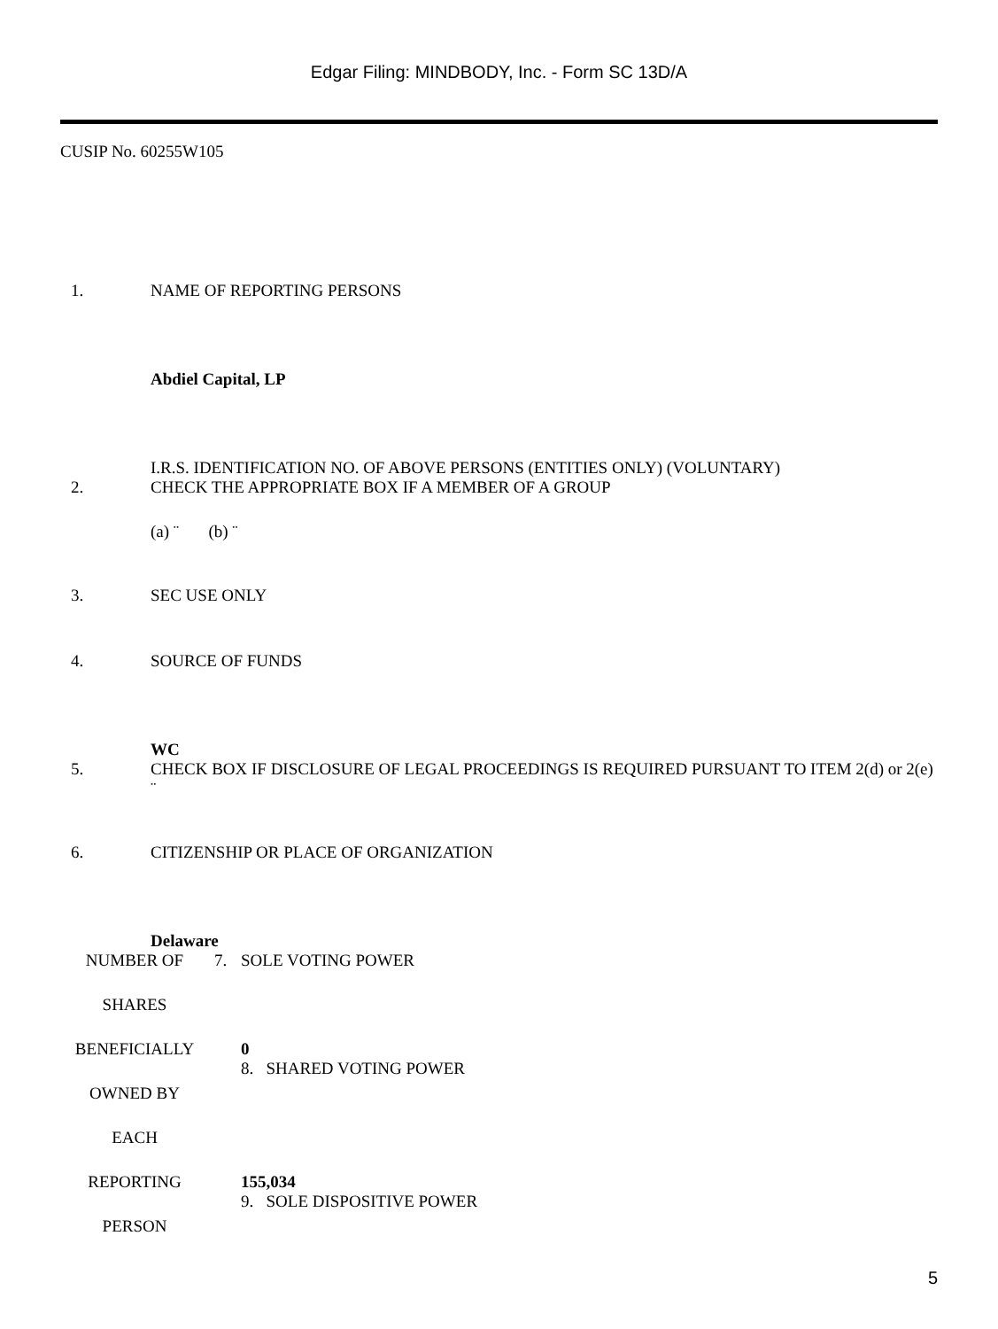Edgar Filing: MINDBODY, Inc. - Form SC 13D/A
CUSIP No. 60255W105
1. NAME OF REPORTING PERSONS
Abdiel Capital, LP
I.R.S. IDENTIFICATION NO. OF ABOVE PERSONS (ENTITIES ONLY) (VOLUNTARY)
2. CHECK THE APPROPRIATE BOX IF A MEMBER OF A GROUP
(a) ¨ (b) ¨
3. SEC USE ONLY
4. SOURCE OF FUNDS
WC
5. CHECK BOX IF DISCLOSURE OF LEGAL PROCEEDINGS IS REQUIRED PURSUANT TO ITEM 2(d) or 2(e) ¨
6. CITIZENSHIP OR PLACE OF ORGANIZATION
Delaware
| NUMBER OF | 7. | SOLE VOTING POWER |
| SHARES | | |
| BENEFICIALLY | | 0 8. SHARED VOTING POWER |
| OWNED BY | | |
| EACH | | |
| REPORTING | | 155,034 9. SOLE DISPOSITIVE POWER |
| PERSON | | |
5